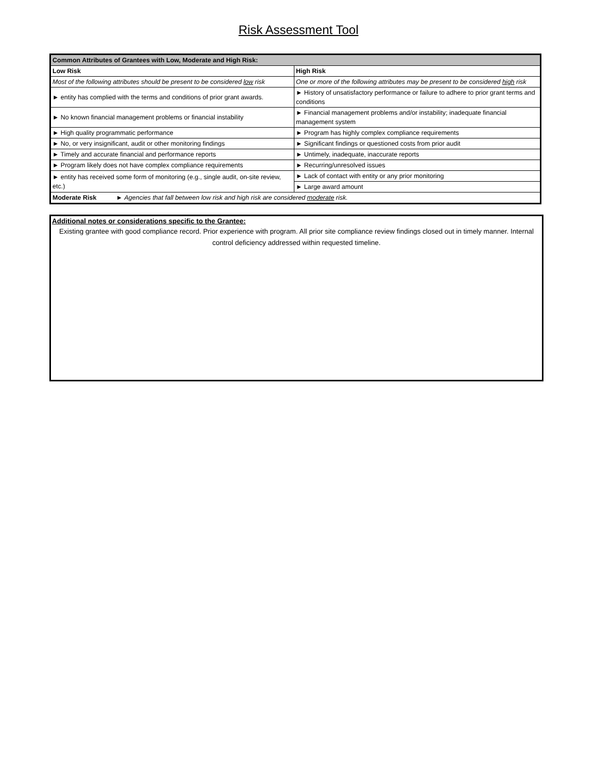Risk Assessment Tool
| Common Attributes of Grantees with Low, Moderate and High Risk: | |
| --- | --- |
| Low Risk | High Risk |
| Most of the following attributes should be present to be considered low risk | One or more of the following attributes may be present to be considered high risk |
| ► entity has complied with the terms and conditions of prior grant awards. | ► History of unsatisfactory performance or failure to adhere to prior grant terms and conditions |
| ► No known financial management problems or financial instability | ► Financial management problems and/or instability; inadequate financial management system |
| ► High quality programmatic performance | ► Program has highly complex compliance requirements |
| ► No, or very insignificant, audit or other monitoring findings | ► Significant findings or questioned costs from prior audit |
| ► Timely and accurate financial and performance reports | ► Untimely, inadequate, inaccurate reports |
| ► Program likely does not have complex compliance requirements | ► Recurring/unresolved issues |
| ► entity has received some form of monitoring (e.g., single audit, on-site review, etc.) | ► Lack of contact with entity or any prior monitoring |
| | ► Large award amount |
| Moderate Risk ► Agencies that fall between low risk and high risk are considered moderate risk. | |
Additional notes or considerations specific to the Grantee:
Existing grantee with good compliance record. Prior experience with program. All prior site compliance review findings closed out in timely manner. Internal control deficiency addressed within requested timeline.